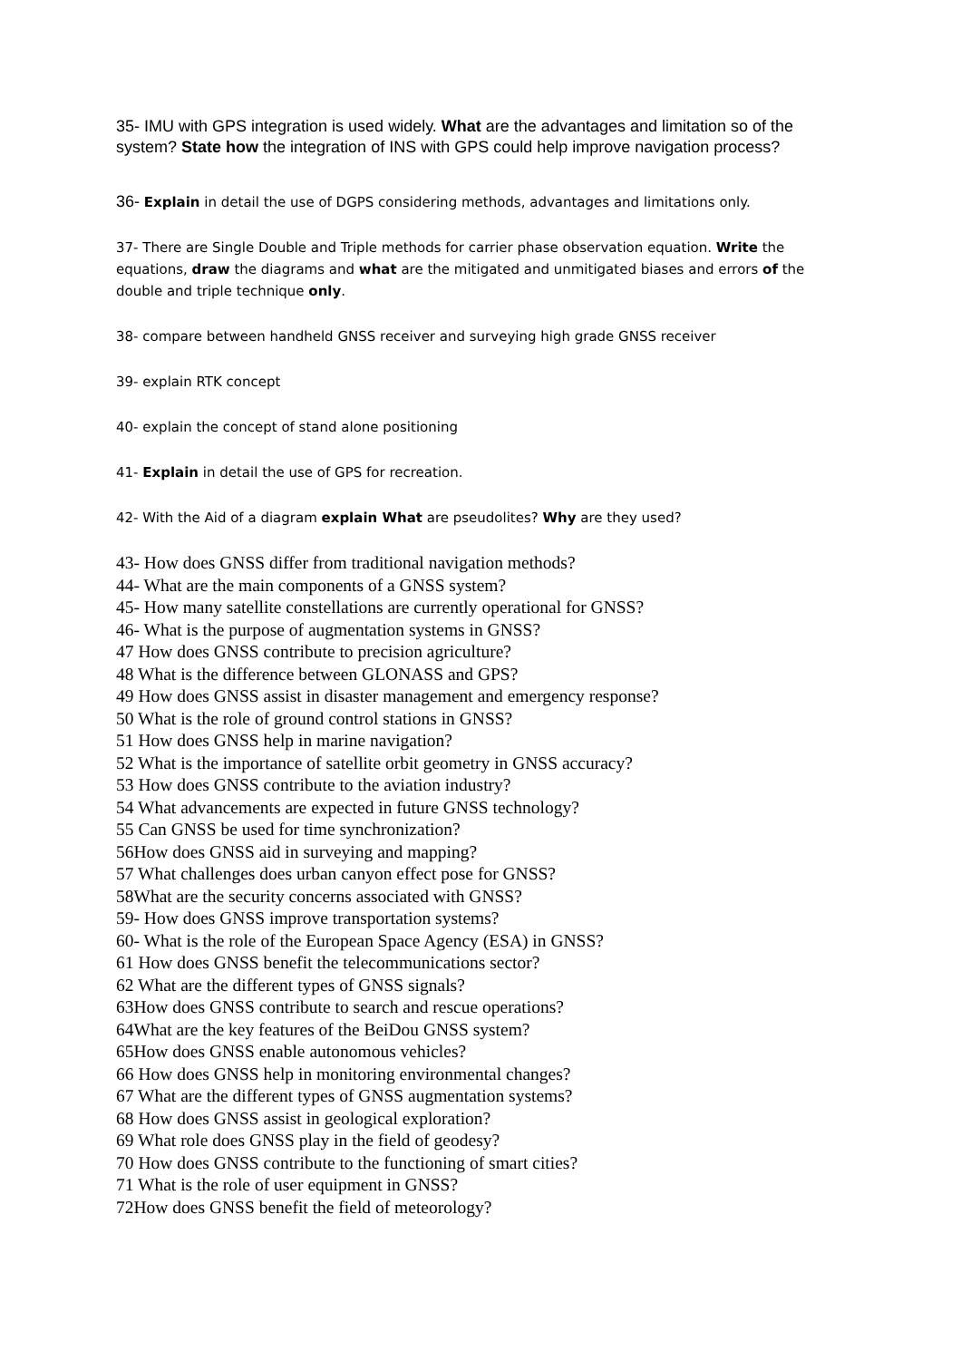35- IMU with GPS integration is used widely. What are the advantages and limitation so of the system? State how the integration of INS with GPS could help improve navigation process?
36- Explain in detail the use of DGPS considering methods, advantages and limitations only.
37- There are Single Double and Triple methods for carrier phase observation equation. Write the equations, draw the diagrams and what are the mitigated and unmitigated biases and errors of the double and triple technique only.
38- compare between handheld GNSS receiver and surveying high grade GNSS receiver
39- explain RTK concept
40- explain the concept of stand alone positioning
41- Explain in detail the use of GPS for recreation.
42- With the Aid of a diagram explain What are pseudolites? Why are they used?
43- How does GNSS differ from traditional navigation methods?
44- What are the main components of a GNSS system?
45- How many satellite constellations are currently operational for GNSS?
46- What is the purpose of augmentation systems in GNSS?
47 How does GNSS contribute to precision agriculture?
48 What is the difference between GLONASS and GPS?
49 How does GNSS assist in disaster management and emergency response?
50 What is the role of ground control stations in GNSS?
51 How does GNSS help in marine navigation?
52 What is the importance of satellite orbit geometry in GNSS accuracy?
53 How does GNSS contribute to the aviation industry?
54 What advancements are expected in future GNSS technology?
55 Can GNSS be used for time synchronization?
56How does GNSS aid in surveying and mapping?
57 What challenges does urban canyon effect pose for GNSS?
58What are the security concerns associated with GNSS?
59- How does GNSS improve transportation systems?
60- What is the role of the European Space Agency (ESA) in GNSS?
61 How does GNSS benefit the telecommunications sector?
62 What are the different types of GNSS signals?
63How does GNSS contribute to search and rescue operations?
64What are the key features of the BeiDou GNSS system?
65How does GNSS enable autonomous vehicles?
66 How does GNSS help in monitoring environmental changes?
67 What are the different types of GNSS augmentation systems?
68 How does GNSS assist in geological exploration?
69 What role does GNSS play in the field of geodesy?
70 How does GNSS contribute to the functioning of smart cities?
71 What is the role of user equipment in GNSS?
72How does GNSS benefit the field of meteorology?